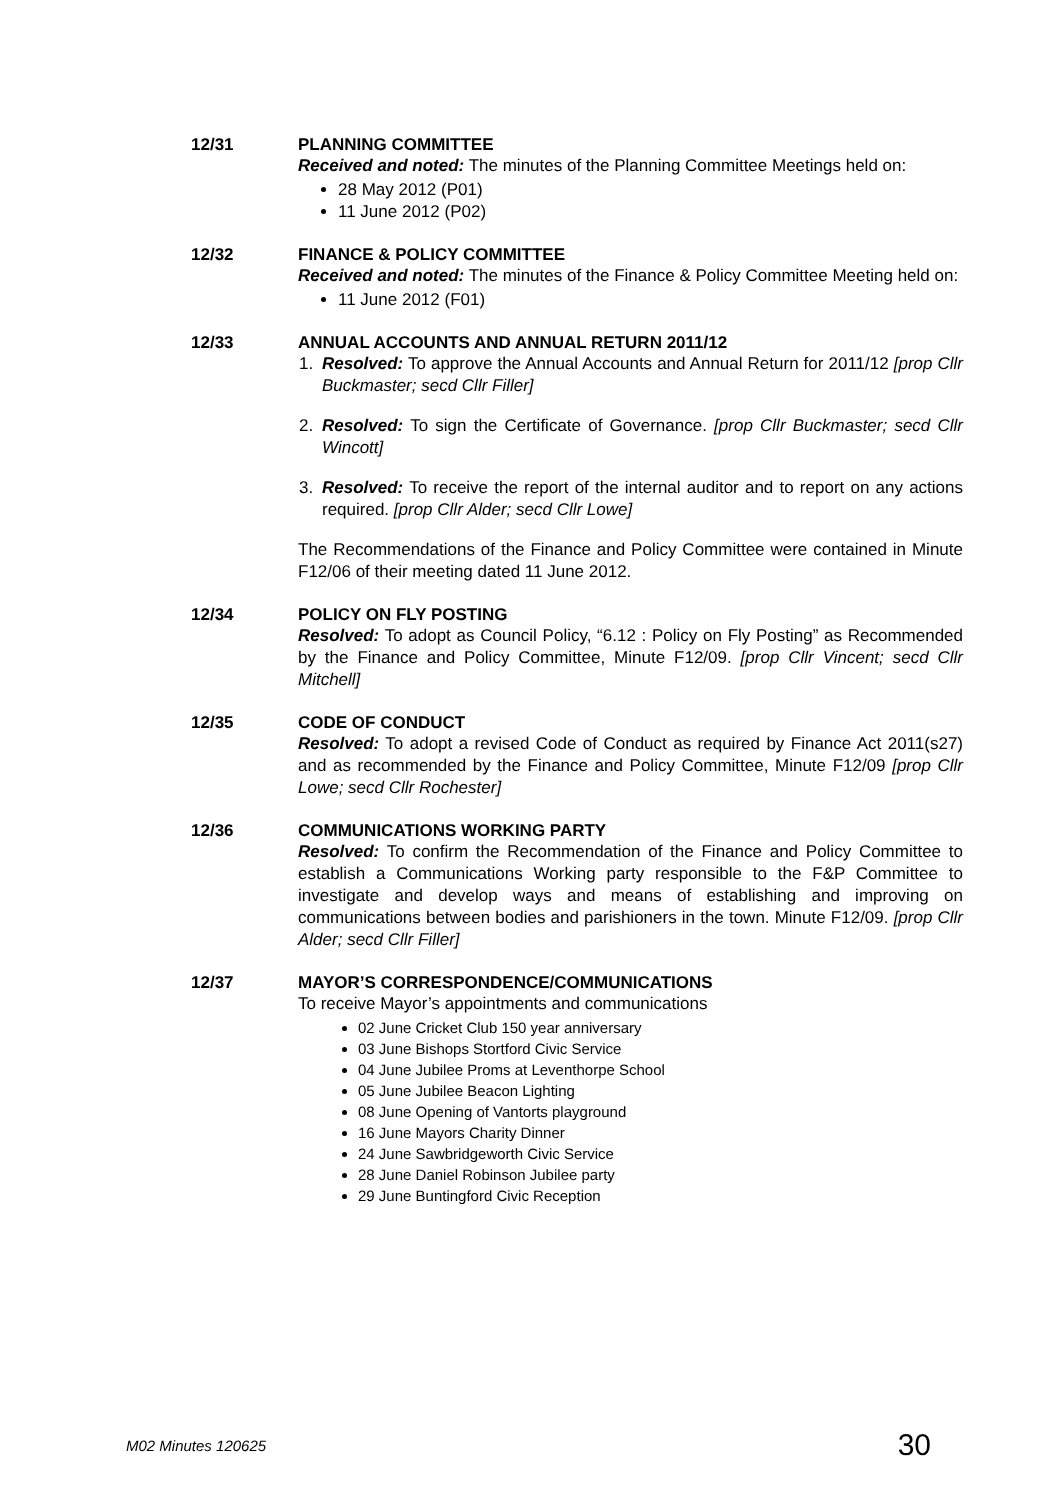12/31 PLANNING COMMITTEE
Received and noted: The minutes of the Planning Committee Meetings held on:
28 May 2012 (P01)
11 June 2012 (P02)
12/32 FINANCE & POLICY COMMITTEE
Received and noted: The minutes of the Finance & Policy Committee Meeting held on:
11 June 2012 (F01)
12/33 ANNUAL ACCOUNTS AND ANNUAL RETURN 2011/12
1. Resolved: To approve the Annual Accounts and Annual Return for 2011/12 [prop Cllr Buckmaster; secd Cllr Filler]
2. Resolved: To sign the Certificate of Governance. [prop Cllr Buckmaster; secd Cllr Wincott]
3. Resolved: To receive the report of the internal auditor and to report on any actions required. [prop Cllr Alder; secd Cllr Lowe]
The Recommendations of the Finance and Policy Committee were contained in Minute F12/06 of their meeting dated 11 June 2012.
12/34 POLICY ON FLY POSTING
Resolved: To adopt as Council Policy, “6.12 : Policy on Fly Posting” as Recommended by the Finance and Policy Committee, Minute F12/09. [prop Cllr Vincent; secd Cllr Mitchell]
12/35 CODE OF CONDUCT
Resolved: To adopt a revised Code of Conduct as required by Finance Act 2011(s27) and as recommended by the Finance and Policy Committee, Minute F12/09 [prop Cllr Lowe; secd Cllr Rochester]
12/36 COMMUNICATIONS WORKING PARTY
Resolved: To confirm the Recommendation of the Finance and Policy Committee to establish a Communications Working party responsible to the F&P Committee to investigate and develop ways and means of establishing and improving on communications between bodies and parishioners in the town. Minute F12/09. [prop Cllr Alder; secd Cllr Filler]
12/37 MAYOR’S CORRESPONDENCE/COMMUNICATIONS
To receive Mayor’s appointments and communications
02 June Cricket Club 150 year anniversary
03 June Bishops Stortford Civic Service
04 June Jubilee Proms at Leventhorpe School
05 June Jubilee Beacon Lighting
08 June Opening of Vantorts playground
16 June Mayors Charity Dinner
24 June Sawbridgeworth Civic Service
28 June Daniel Robinson Jubilee party
29 June Buntingford Civic Reception
M02 Minutes 120625 30